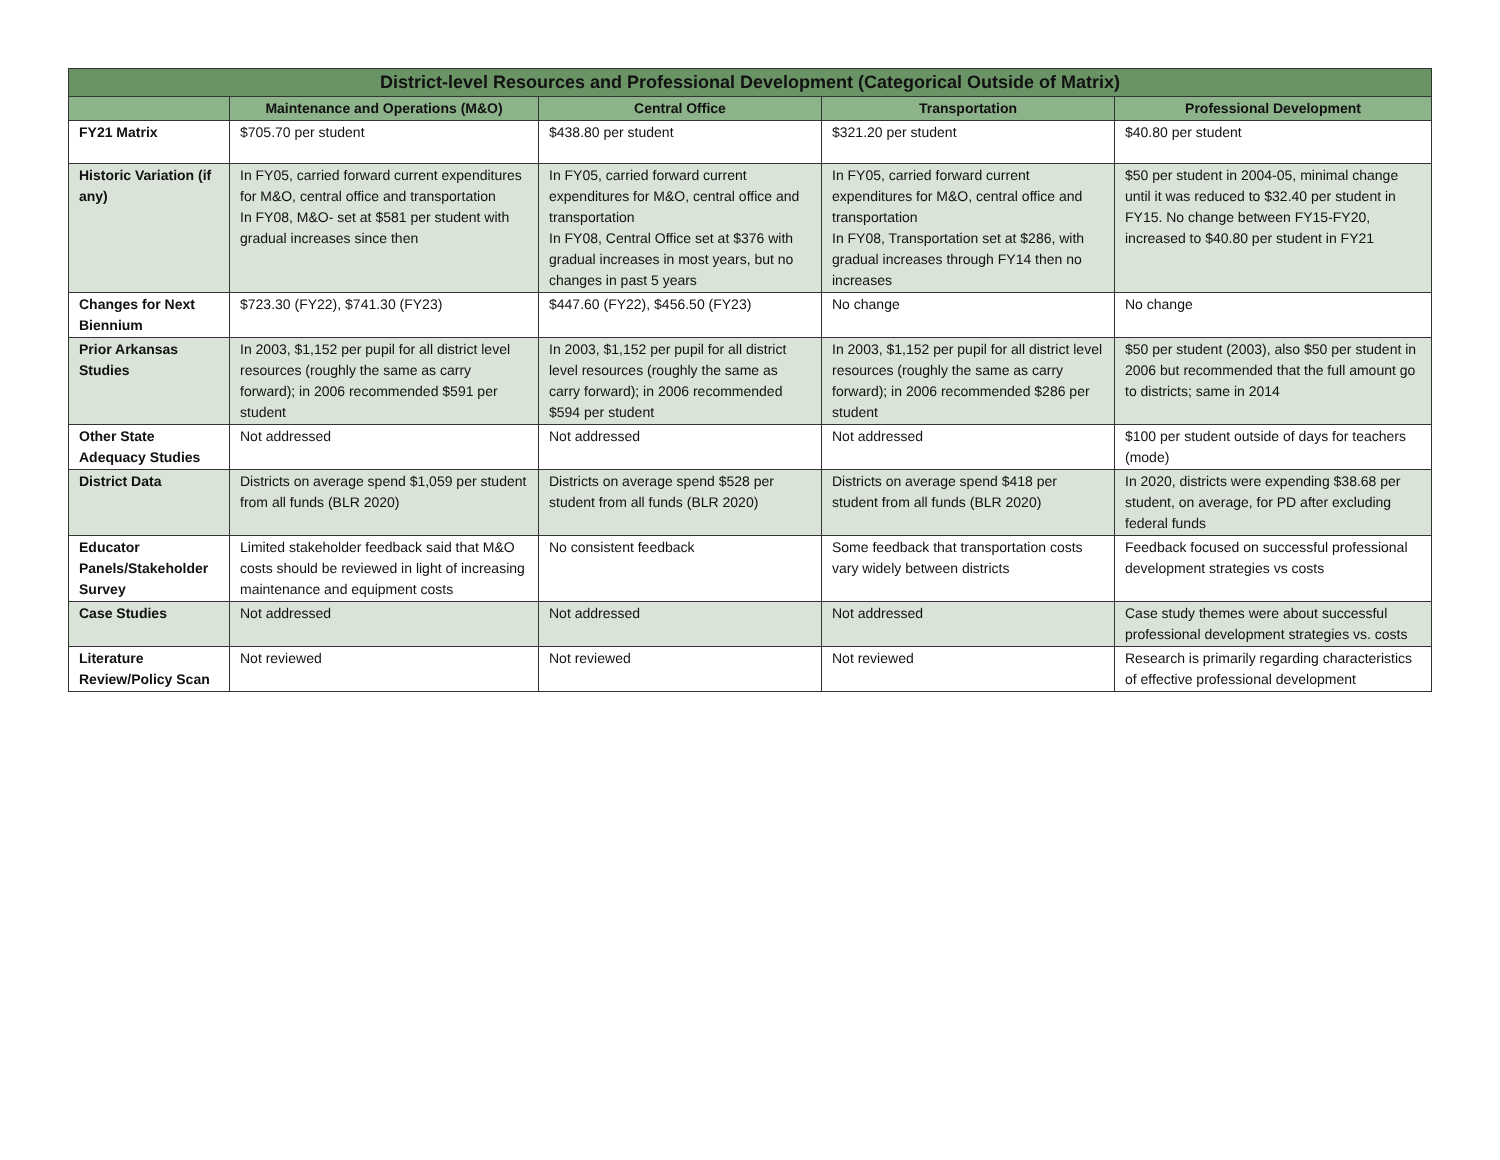| District-level Resources and Professional Development (Categorical Outside of Matrix) | | | | |
| --- | --- | --- | --- | --- |
| | Maintenance and Operations (M&O) | Central Office | Transportation | Professional Development |
| FY21 Matrix | $705.70 per student | $438.80 per student | $321.20 per student | $40.80 per student |
| Historic Variation (if any) | In FY05, carried forward current expenditures for M&O, central office and transportation In FY08, M&O- set at $581 per student with gradual increases since then | In FY05, carried forward current expenditures for M&O, central office and transportation In FY08, Central Office set at $376 with gradual increases in most years, but no changes in past 5 years | In FY05, carried forward current expenditures for M&O, central office and transportation In FY08, Transportation set at $286, with gradual increases through FY14 then no increases | $50 per student in 2004-05, minimal change until it was reduced to $32.40 per student in FY15. No change between FY15-FY20, increased to $40.80 per student in FY21 |
| Changes for Next Biennium | $723.30 (FY22), $741.30 (FY23) | $447.60 (FY22), $456.50 (FY23) | No change | No change |
| Prior Arkansas Studies | In 2003, $1,152 per pupil for all district level resources (roughly the same as carry forward); in 2006 recommended $591 per student | In 2003, $1,152 per pupil for all district level resources (roughly the same as carry forward); in 2006 recommended $594 per student | In 2003, $1,152 per pupil for all district level resources (roughly the same as carry forward); in 2006 recommended $286 per student | $50 per student (2003), also $50 per student in 2006 but recommended that the full amount go to districts; same in 2014 |
| Other State Adequacy Studies | Not addressed | Not addressed | Not addressed | $100 per student outside of days for teachers (mode) |
| District Data | Districts on average spend $1,059 per student from all funds (BLR 2020) | Districts on average spend $528 per student from all funds (BLR 2020) | Districts on average spend $418 per student from all funds (BLR 2020) | In 2020, districts were expending $38.68 per student, on average, for PD after excluding federal funds |
| Educator Panels/Stakeholder Survey | Limited stakeholder feedback said that M&O costs should be reviewed in light of increasing maintenance and equipment costs | No consistent feedback | Some feedback that transportation costs vary widely between districts | Feedback focused on successful professional development strategies vs costs |
| Case Studies | Not addressed | Not addressed | Not addressed | Case study themes were about successful professional development strategies vs. costs |
| Literature Review/Policy Scan | Not reviewed | Not reviewed | Not reviewed | Research is primarily regarding characteristics of effective professional development |